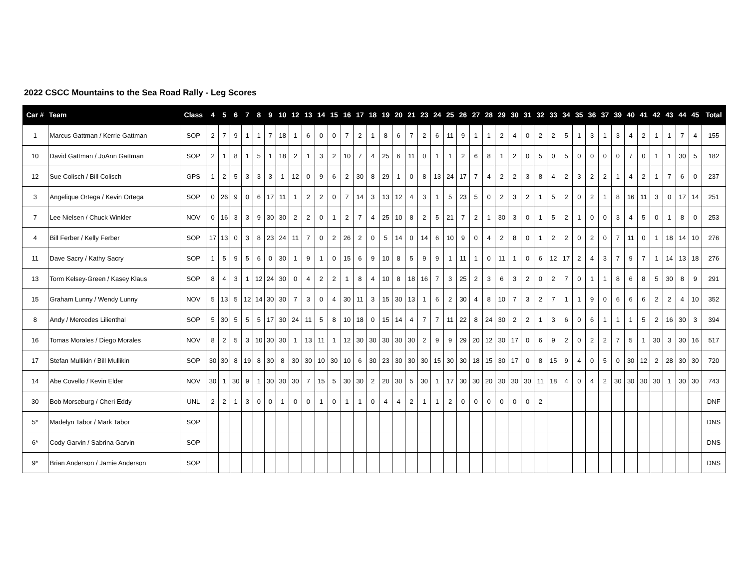2022 CSCC Mountains to the Sea Road Rally - Leg Scores
| Car # | Team | Class | 4 | 5 | 6 | 7 | 8 | 9 | 10 | 12 | 13 | 14 | 15 | 16 | 17 | 18 | 19 | 20 | 21 | 23 | 24 | 25 | 26 | 27 | 28 | 29 | 30 | 31 | 32 | 33 | 34 | 35 | 36 | 37 | 39 | 40 | 41 | 42 | 43 | 44 | 45 | Total |
| --- | --- | --- | --- | --- | --- | --- | --- | --- | --- | --- | --- | --- | --- | --- | --- | --- | --- | --- | --- | --- | --- | --- | --- | --- | --- | --- | --- | --- | --- | --- | --- | --- | --- | --- | --- | --- | --- | --- | --- | --- | --- | --- |
| 1 | Marcus Gattman / Kerrie Gattman | SOP | 2 | 7 | 9 | 1 | 1 | 7 | 18 | 1 | 6 | 0 | 0 | 7 | 2 | 1 | 8 | 6 | 7 | 2 | 6 | 11 | 9 | 1 | 1 | 2 | 4 | 0 | 2 | 2 | 5 | 1 | 3 | 1 | 3 | 4 | 2 | 1 | 1 | 7 | 4 | 155 |
| 10 | David Gattman / JoAnn Gattman | SOP | 2 | 1 | 8 | 1 | 5 | 1 | 18 | 2 | 1 | 3 | 2 | 10 | 7 | 4 | 25 | 6 | 11 | 0 | 1 | 1 | 2 | 6 | 8 | 1 | 2 | 0 | 5 | 0 | 5 | 0 | 0 | 0 | 0 | 7 | 0 | 1 | 1 | 30 | 5 | 182 |
| 12 | Sue Colisch / Bill Colisch | GPS | 1 | 2 | 5 | 3 | 3 | 3 | 1 | 12 | 0 | 9 | 6 | 2 | 30 | 8 | 29 | 1 | 0 | 8 | 13 | 24 | 17 | 7 | 4 | 2 | 2 | 3 | 8 | 4 | 2 | 3 | 2 | 2 | 1 | 4 | 2 | 1 | 7 | 6 | 0 | 237 |
| 3 | Angelique Ortega / Kevin Ortega | SOP | 0 | 26 | 9 | 0 | 6 | 17 | 11 | 1 | 2 | 2 | 0 | 7 | 14 | 3 | 13 | 12 | 4 | 3 | 1 | 5 | 23 | 5 | 0 | 2 | 3 | 2 | 1 | 5 | 2 | 0 | 2 | 1 | 8 | 16 | 11 | 3 | 0 | 17 | 14 | 251 |
| 7 | Lee Nielsen / Chuck Winkler | NOV | 0 | 16 | 3 | 3 | 9 | 30 | 30 | 2 | 2 | 0 | 1 | 2 | 7 | 4 | 25 | 10 | 8 | 2 | 5 | 21 | 7 | 2 | 1 | 30 | 3 | 0 | 1 | 5 | 2 | 1 | 0 | 0 | 3 | 4 | 5 | 0 | 1 | 8 | 0 | 253 |
| 4 | Bill Ferber / Kelly Ferber | SOP | 17 | 13 | 0 | 3 | 8 | 23 | 24 | 11 | 7 | 0 | 2 | 26 | 2 | 0 | 5 | 14 | 0 | 14 | 6 | 10 | 9 | 0 | 4 | 2 | 8 | 0 | 1 | 2 | 2 | 0 | 2 | 0 | 7 | 11 | 0 | 1 | 18 | 14 | 10 | 276 |
| 11 | Dave Sacry / Kathy Sacry | SOP | 1 | 5 | 9 | 5 | 6 | 0 | 30 | 1 | 9 | 1 | 0 | 15 | 6 | 9 | 10 | 8 | 5 | 9 | 9 | 1 | 11 | 1 | 0 | 11 | 1 | 0 | 6 | 12 | 17 | 2 | 4 | 3 | 7 | 9 | 7 | 1 | 14 | 13 | 18 | 276 |
| 13 | Torm Kelsey-Green / Kasey Klaus | SOP | 8 | 4 | 3 | 1 | 12 | 24 | 30 | 0 | 4 | 2 | 2 | 1 | 8 | 4 | 10 | 8 | 18 | 16 | 7 | 3 | 25 | 2 | 3 | 6 | 3 | 2 | 0 | 2 | 7 | 0 | 1 | 1 | 8 | 6 | 8 | 5 | 30 | 8 | 9 | 291 |
| 15 | Graham Lunny / Wendy Lunny | NOV | 5 | 13 | 5 | 12 | 14 | 30 | 30 | 7 | 3 | 0 | 4 | 30 | 11 | 3 | 15 | 30 | 13 | 1 | 6 | 2 | 30 | 4 | 8 | 10 | 7 | 3 | 2 | 7 | 1 | 1 | 9 | 0 | 6 | 6 | 6 | 2 | 2 | 4 | 10 | 352 |
| 8 | Andy / Mercedes Lilienthal | SOP | 5 | 30 | 5 | 5 | 5 | 17 | 30 | 24 | 11 | 5 | 8 | 10 | 18 | 0 | 15 | 14 | 4 | 7 | 7 | 11 | 22 | 8 | 24 | 30 | 2 | 2 | 1 | 3 | 6 | 0 | 6 | 1 | 1 | 1 | 5 | 2 | 16 | 30 | 3 | 394 |
| 16 | Tomas Morales / Diego Morales | NOV | 8 | 2 | 5 | 3 | 10 | 30 | 30 | 1 | 13 | 11 | 1 | 12 | 30 | 30 | 30 | 30 | 30 | 2 | 9 | 9 | 29 | 20 | 12 | 30 | 17 | 0 | 6 | 9 | 2 | 0 | 2 | 2 | 7 | 5 | 1 | 30 | 3 | 30 | 16 | 517 |
| 17 | Stefan Mullikin / Bill Mullikin | SOP | 30 | 30 | 8 | 19 | 8 | 30 | 8 | 30 | 30 | 10 | 30 | 10 | 6 | 30 | 23 | 30 | 30 | 30 | 15 | 30 | 30 | 18 | 15 | 30 | 17 | 0 | 8 | 15 | 9 | 4 | 0 | 5 | 0 | 30 | 12 | 2 | 28 | 30 | 30 | 720 |
| 14 | Abe Covello / Kevin Elder | NOV | 30 | 1 | 30 | 9 | 1 | 30 | 30 | 30 | 7 | 15 | 5 | 30 | 30 | 2 | 20 | 30 | 5 | 30 | 1 | 17 | 30 | 30 | 20 | 30 | 30 | 30 | 11 | 18 | 4 | 0 | 4 | 2 | 30 | 30 | 30 | 30 | 1 | 30 | 30 | 743 |
| 30 | Bob Morseburg / Cheri Eddy | UNL | 2 | 2 | 1 | 3 | 0 | 0 | 1 | 0 | 0 | 1 | 0 | 1 | 1 | 0 | 4 | 4 | 2 | 1 | 1 | 2 | 0 | 0 | 0 | 0 | 0 | 0 | 2 | | | | | | | | | | | | | DNF |
| 5* | Madelyn Tabor / Mark Tabor | SOP | | | | | | | | | | | | | | | | | | | | | | | | | | | | | | | | | | | | | | | | DNS |
| 6* | Cody Garvin / Sabrina Garvin | SOP | | | | | | | | | | | | | | | | | | | | | | | | | | | | | | | | | | | | | | | | DNS |
| 9* | Brian Anderson / Jamie Anderson | SOP | | | | | | | | | | | | | | | | | | | | | | | | | | | | | | | | | | | | | | | | DNS |